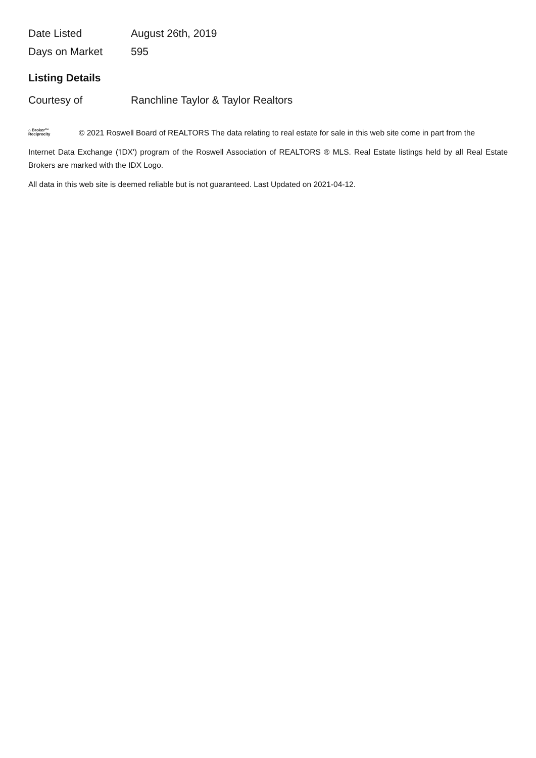| Date Listed | August 26th, 2019 |
| Days on Market | 595 |
Listing Details
| Courtesy of | Ranchline Taylor & Taylor Realtors |
⌂ Broker™
Reciprocity
© 2021 Roswell Board of REALTORS The data relating to real estate for sale in this web site come in part from the
Internet Data Exchange ('IDX') program of the Roswell Association of REALTORS ® MLS. Real Estate listings held by all Real Estate Brokers are marked with the IDX Logo.
All data in this web site is deemed reliable but is not guaranteed. Last Updated on 2021-04-12.